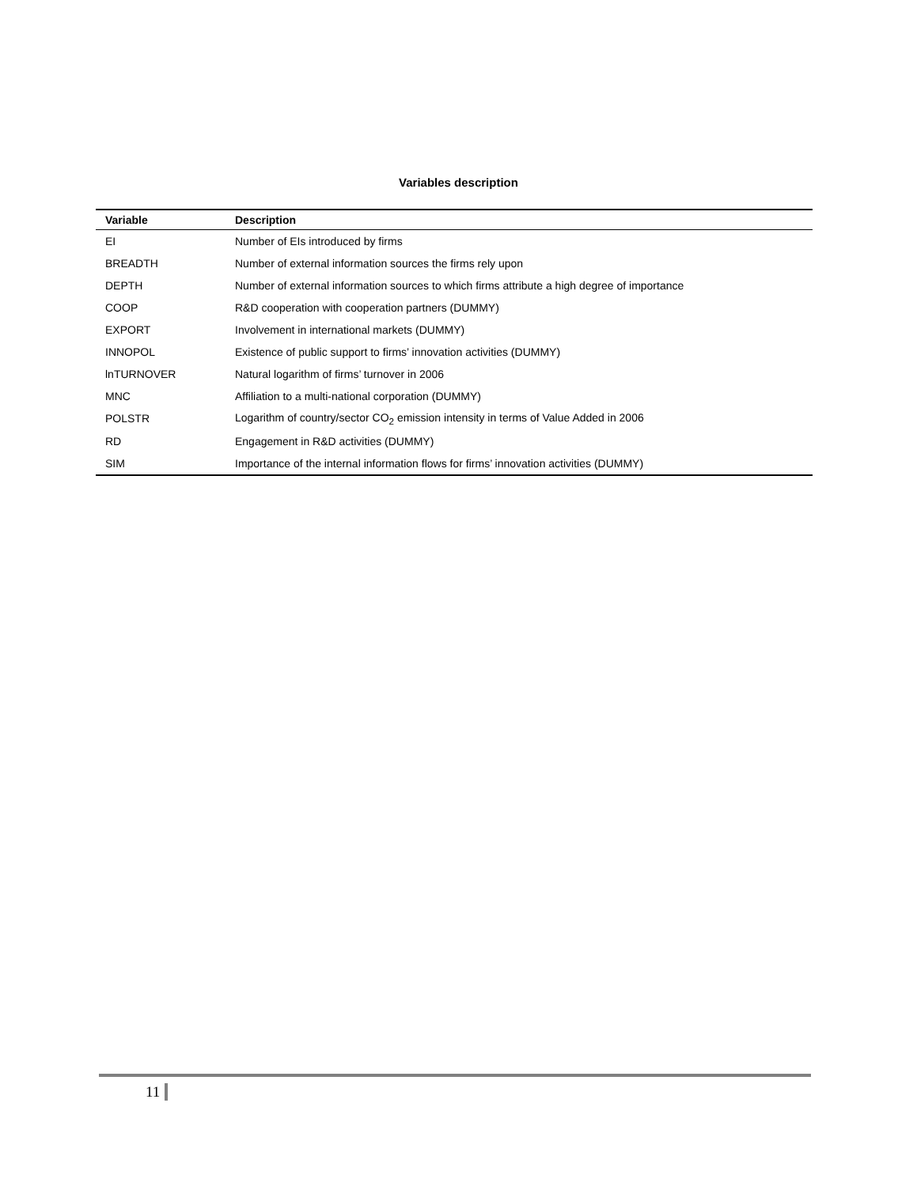Variables description
| Variable | Description |
| --- | --- |
| EI | Number of EIs introduced by firms |
| BREADTH | Number of external information sources the firms rely upon |
| DEPTH | Number of external information sources to which firms attribute a high degree of importance |
| COOP | R&D cooperation with cooperation partners (DUMMY) |
| EXPORT | Involvement in international markets (DUMMY) |
| INNOPOL | Existence of public support to firms’ innovation activities (DUMMY) |
| lnTURNOVER | Natural logarithm of firms’ turnover in 2006 |
| MNC | Affiliation to a multi-national corporation (DUMMY) |
| POLSTR | Logarithm of country/sector CO<sub>2</sub> emission intensity in terms of Value Added in 2006 |
| RD | Engagement in R&D activities (DUMMY) |
| SIM | Importance of the internal information flows for firms’ innovation activities (DUMMY) |
11